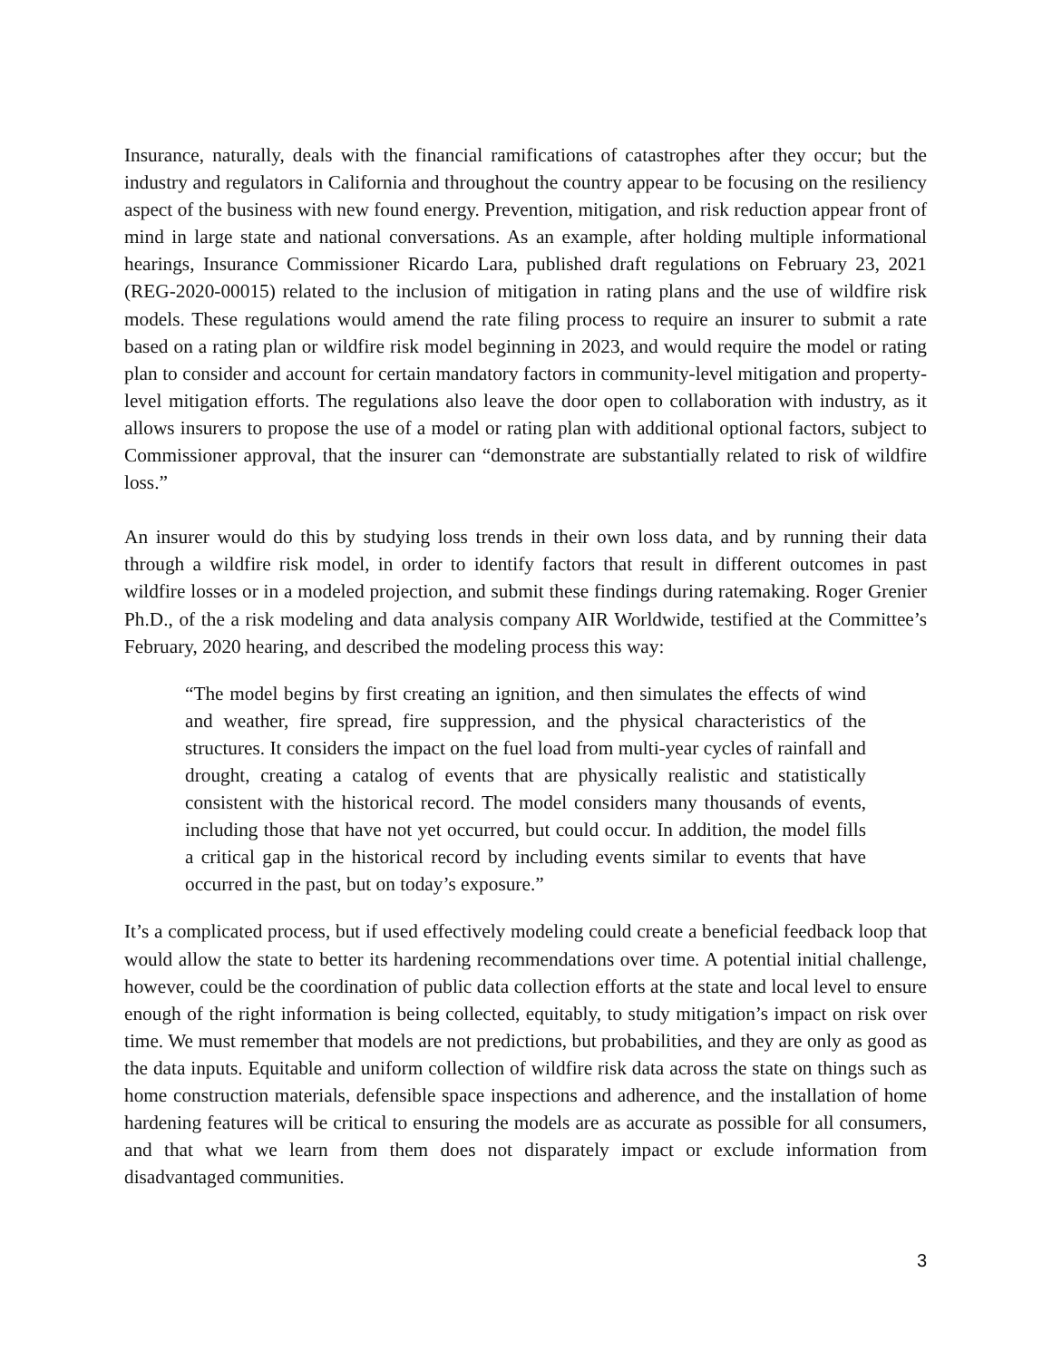Insurance, naturally, deals with the financial ramifications of catastrophes after they occur; but the industry and regulators in California and throughout the country appear to be focusing on the resiliency aspect of the business with new found energy. Prevention, mitigation, and risk reduction appear front of mind in large state and national conversations. As an example, after holding multiple informational hearings, Insurance Commissioner Ricardo Lara, published draft regulations on February 23, 2021 (REG-2020-00015) related to the inclusion of mitigation in rating plans and the use of wildfire risk models. These regulations would amend the rate filing process to require an insurer to submit a rate based on a rating plan or wildfire risk model beginning in 2023, and would require the model or rating plan to consider and account for certain mandatory factors in community-level mitigation and property-level mitigation efforts. The regulations also leave the door open to collaboration with industry, as it allows insurers to propose the use of a model or rating plan with additional optional factors, subject to Commissioner approval, that the insurer can “demonstrate are substantially related to risk of wildfire loss.”
An insurer would do this by studying loss trends in their own loss data, and by running their data through a wildfire risk model, in order to identify factors that result in different outcomes in past wildfire losses or in a modeled projection, and submit these findings during ratemaking. Roger Grenier Ph.D., of the a risk modeling and data analysis company AIR Worldwide, testified at the Committee’s February, 2020 hearing, and described the modeling process this way:
“The model begins by first creating an ignition, and then simulates the effects of wind and weather, fire spread, fire suppression, and the physical characteristics of the structures. It considers the impact on the fuel load from multi-year cycles of rainfall and drought, creating a catalog of events that are physically realistic and statistically consistent with the historical record. The model considers many thousands of events, including those that have not yet occurred, but could occur. In addition, the model fills a critical gap in the historical record by including events similar to events that have occurred in the past, but on today’s exposure.”
It’s a complicated process, but if used effectively modeling could create a beneficial feedback loop that would allow the state to better its hardening recommendations over time. A potential initial challenge, however, could be the coordination of public data collection efforts at the state and local level to ensure enough of the right information is being collected, equitably, to study mitigation’s impact on risk over time. We must remember that models are not predictions, but probabilities, and they are only as good as the data inputs. Equitable and uniform collection of wildfire risk data across the state on things such as home construction materials, defensible space inspections and adherence, and the installation of home hardening features will be critical to ensuring the models are as accurate as possible for all consumers, and that what we learn from them does not disparately impact or exclude information from disadvantaged communities.
3